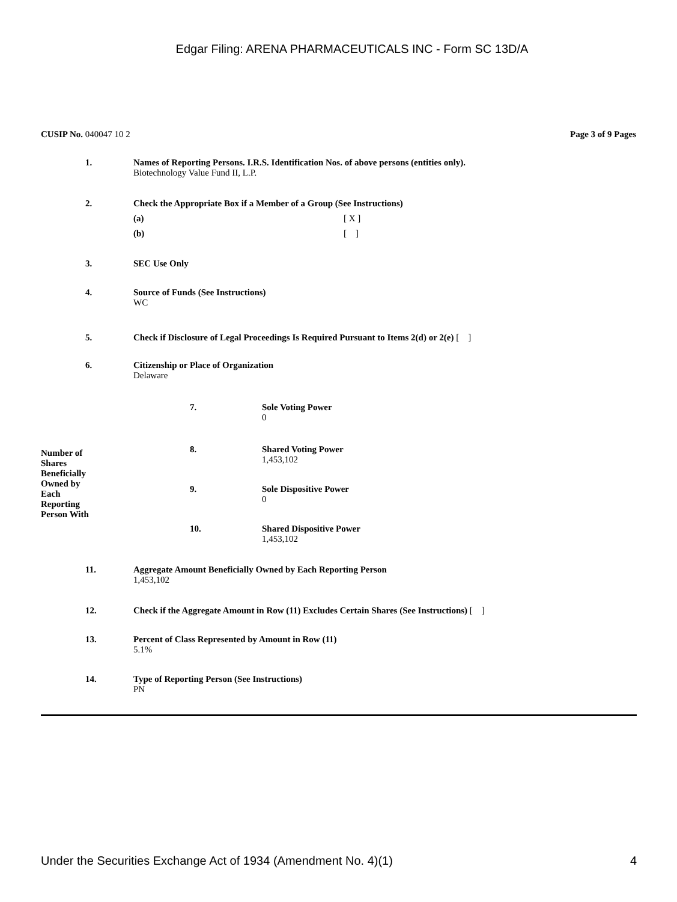Edgar Filing: ARENA PHARMACEUTICALS INC - Form SC 13D/A
CUSIP No. 040047 10 2 Page 3 of 9 Pages
| 1. | Names of Reporting Persons. I.R.S. Identification Nos. of above persons (entities only). Biotechnology Value Fund II, L.P. |
| 2. | Check the Appropriate Box if a Member of a Group (See Instructions) (a) [ X ] (b) [ ] |
| 3. | SEC Use Only |
| 4. | Source of Funds (See Instructions) WC |
| 5. | Check if Disclosure of Legal Proceedings Is Required Pursuant to Items 2(d) or 2(e) [ ] |
| 6. | Citizenship or Place of Organization Delaware |
| Number of Shares Beneficially Owned by Each Reporting Person With | 7. | Sole Voting Power 0 |
| | 8. | Shared Voting Power 1,453,102 |
| | 9. | Sole Dispositive Power 0 |
| | 10. | Shared Dispositive Power 1,453,102 |
| 11. | Aggregate Amount Beneficially Owned by Each Reporting Person 1,453,102 |
| 12. | Check if the Aggregate Amount in Row (11) Excludes Certain Shares (See Instructions) [ ] |
| 13. | Percent of Class Represented by Amount in Row (11) 5.1% |
| 14. | Type of Reporting Person (See Instructions) PN |
Under the Securities Exchange Act of 1934 (Amendment No. 4)(1) 4